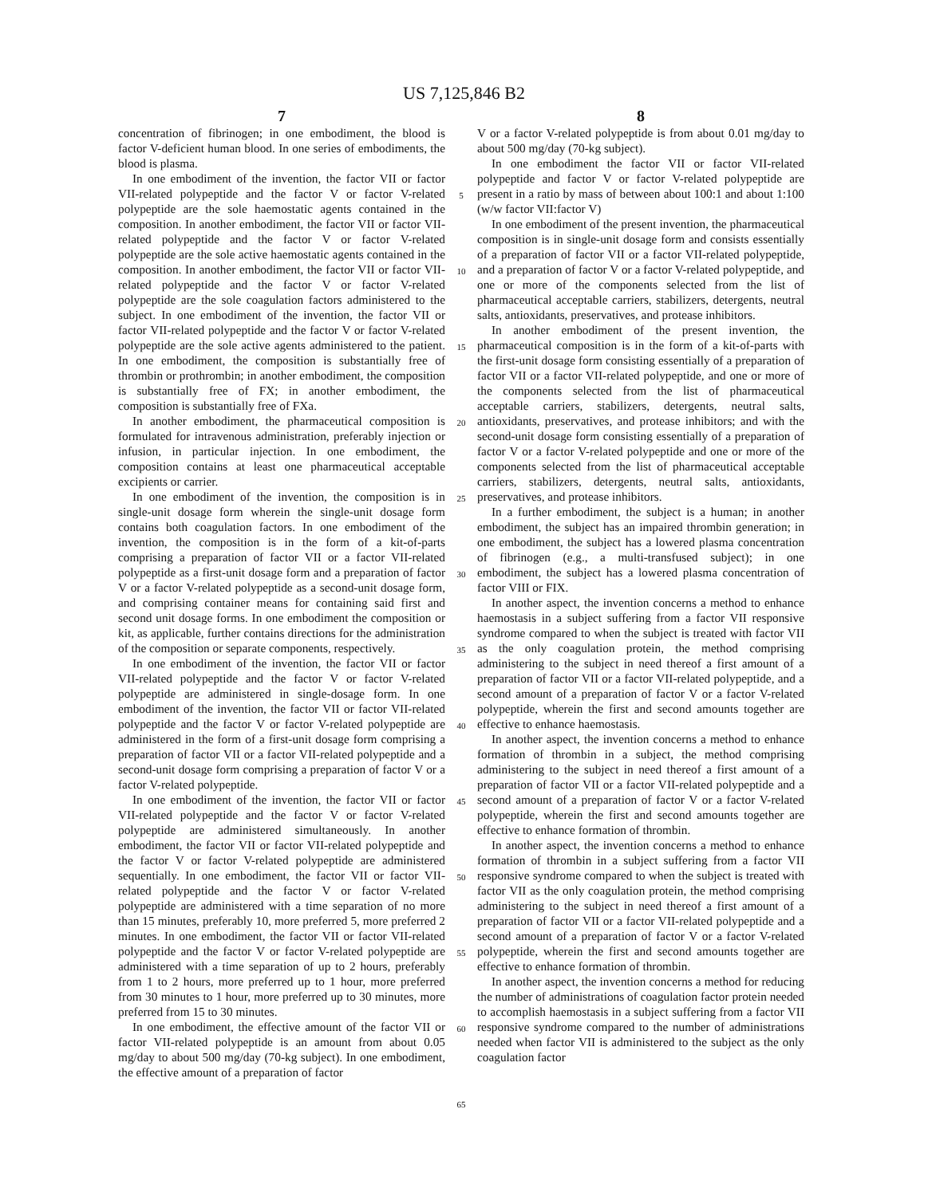US 7,125,846 B2
7
concentration of fibrinogen; in one embodiment, the blood is factor V-deficient human blood. In one series of embodiments, the blood is plasma.
In one embodiment of the invention, the factor VII or factor VII-related polypeptide and the factor V or factor V-related polypeptide are the sole haemostatic agents contained in the composition. In another embodiment, the factor VII or factor VII-related polypeptide and the factor V or factor V-related polypeptide are the sole active haemostatic agents contained in the composition. In another embodiment, the factor VII or factor VII-related polypeptide and the factor V or factor V-related polypeptide are the sole coagulation factors administered to the subject. In one embodiment of the invention, the factor VII or factor VII-related polypeptide and the factor V or factor V-related polypeptide are the sole active agents administered to the patient. In one embodiment, the composition is substantially free of thrombin or prothrombin; in another embodiment, the composition is substantially free of FX; in another embodiment, the composition is substantially free of FXa.
In another embodiment, the pharmaceutical composition is formulated for intravenous administration, preferably injection or infusion, in particular injection. In one embodiment, the composition contains at least one pharmaceutical acceptable excipients or carrier.
In one embodiment of the invention, the composition is in single-unit dosage form wherein the single-unit dosage form contains both coagulation factors. In one embodiment of the invention, the composition is in the form of a kit-of-parts comprising a preparation of factor VII or a factor VII-related polypeptide as a first-unit dosage form and a preparation of factor V or a factor V-related polypeptide as a second-unit dosage form, and comprising container means for containing said first and second unit dosage forms. In one embodiment the composition or kit, as applicable, further contains directions for the administration of the composition or separate components, respectively.
In one embodiment of the invention, the factor VII or factor VII-related polypeptide and the factor V or factor V-related polypeptide are administered in single-dosage form. In one embodiment of the invention, the factor VII or factor VII-related polypeptide and the factor V or factor V-related polypeptide are administered in the form of a first-unit dosage form comprising a preparation of factor VII or a factor VII-related polypeptide and a second-unit dosage form comprising a preparation of factor V or a factor V-related polypeptide.
In one embodiment of the invention, the factor VII or factor VII-related polypeptide and the factor V or factor V-related polypeptide are administered simultaneously. In another embodiment, the factor VII or factor VII-related polypeptide and the factor V or factor V-related polypeptide are administered sequentially. In one embodiment, the factor VII or factor VII-related polypeptide and the factor V or factor V-related polypeptide are administered with a time separation of no more than 15 minutes, preferably 10, more preferred 5, more preferred 2 minutes. In one embodiment, the factor VII or factor VII-related polypeptide and the factor V or factor V-related polypeptide are administered with a time separation of up to 2 hours, preferably from 1 to 2 hours, more preferred up to 1 hour, more preferred from 30 minutes to 1 hour, more preferred up to 30 minutes, more preferred from 15 to 30 minutes.
In one embodiment, the effective amount of the factor VII or factor VII-related polypeptide is an amount from about 0.05 mg/day to about 500 mg/day (70-kg subject). In one embodiment, the effective amount of a preparation of factor
5
10
15
20
25
30
35
40
45
50
55
60
65
8
V or a factor V-related polypeptide is from about 0.01 mg/day to about 500 mg/day (70-kg subject).
In one embodiment the factor VII or factor VII-related polypeptide and factor V or factor V-related polypeptide are present in a ratio by mass of between about 100:1 and about 1:100 (w/w factor VII:factor V)
In one embodiment of the present invention, the pharmaceutical composition is in single-unit dosage form and consists essentially of a preparation of factor VII or a factor VII-related polypeptide, and a preparation of factor V or a factor V-related polypeptide, and one or more of the components selected from the list of pharmaceutical acceptable carriers, stabilizers, detergents, neutral salts, antioxidants, preservatives, and protease inhibitors.
In another embodiment of the present invention, the pharmaceutical composition is in the form of a kit-of-parts with the first-unit dosage form consisting essentially of a preparation of factor VII or a factor VII-related polypeptide, and one or more of the components selected from the list of pharmaceutical acceptable carriers, stabilizers, detergents, neutral salts, antioxidants, preservatives, and protease inhibitors; and with the second-unit dosage form consisting essentially of a preparation of factor V or a factor V-related polypeptide and one or more of the components selected from the list of pharmaceutical acceptable carriers, stabilizers, detergents, neutral salts, antioxidants, preservatives, and protease inhibitors.
In a further embodiment, the subject is a human; in another embodiment, the subject has an impaired thrombin generation; in one embodiment, the subject has a lowered plasma concentration of fibrinogen (e.g., a multi-transfused subject); in one embodiment, the subject has a lowered plasma concentration of factor VIII or FIX.
In another aspect, the invention concerns a method to enhance haemostasis in a subject suffering from a factor VII responsive syndrome compared to when the subject is treated with factor VII as the only coagulation protein, the method comprising administering to the subject in need thereof a first amount of a preparation of factor VII or a factor VII-related polypeptide, and a second amount of a preparation of factor V or a factor V-related polypeptide, wherein the first and second amounts together are effective to enhance haemostasis.
In another aspect, the invention concerns a method to enhance formation of thrombin in a subject, the method comprising administering to the subject in need thereof a first amount of a preparation of factor VII or a factor VII-related polypeptide and a second amount of a preparation of factor V or a factor V-related polypeptide, wherein the first and second amounts together are effective to enhance formation of thrombin.
In another aspect, the invention concerns a method to enhance formation of thrombin in a subject suffering from a factor VII responsive syndrome compared to when the subject is treated with factor VII as the only coagulation protein, the method comprising administering to the subject in need thereof a first amount of a preparation of factor VII or a factor VII-related polypeptide and a second amount of a preparation of factor V or a factor V-related polypeptide, wherein the first and second amounts together are effective to enhance formation of thrombin.
In another aspect, the invention concerns a method for reducing the number of administrations of coagulation factor protein needed to accomplish haemostasis in a subject suffering from a factor VII responsive syndrome compared to the number of administrations needed when factor VII is administered to the subject as the only coagulation factor